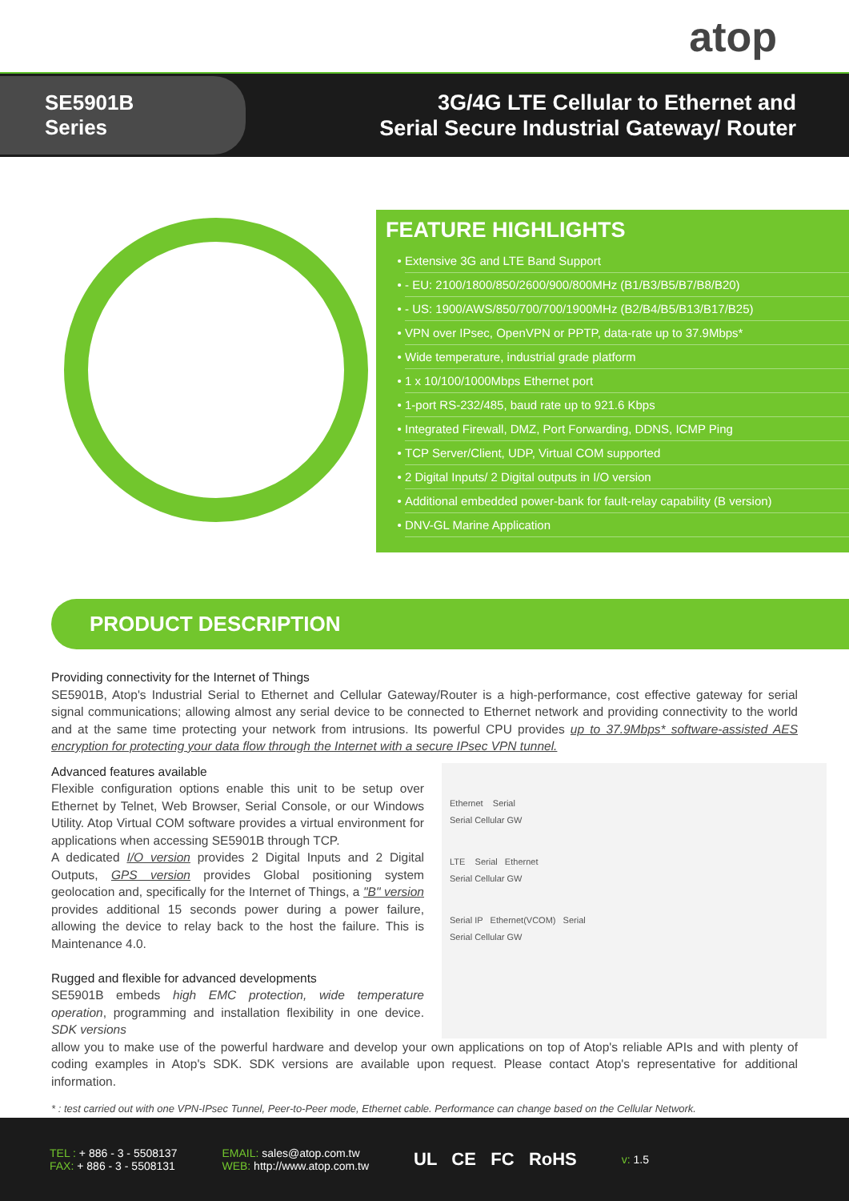atop
SE5901B Series
3G/4G LTE Cellular to Ethernet and
Serial Secure Industrial Gateway/ Router
FEATURE HIGHLIGHTS
Extensive 3G and LTE Band Support
- EU: 2100/1800/850/2600/900/800MHz (B1/B3/B5/B7/B8/B20)
- US: 1900/AWS/850/700/700/1900MHz (B2/B4/B5/B13/B17/B25)
VPN over IPsec, OpenVPN or PPTP, data-rate up to 37.9Mbps*
Wide temperature, industrial grade platform
1 x 10/100/1000Mbps Ethernet port
1-port RS-232/485, baud rate up to 921.6 Kbps
Integrated Firewall, DMZ, Port Forwarding, DDNS, ICMP Ping
TCP Server/Client, UDP, Virtual COM supported
2 Digital Inputs/ 2 Digital outputs in I/O version
Additional embedded power-bank for fault-relay capability (B version)
DNV-GL Marine Application
PRODUCT DESCRIPTION
Providing connectivity for the Internet of Things
SE5901B, Atop's Industrial Serial to Ethernet and Cellular Gateway/Router is a high-performance, cost effective gateway for serial signal communications; allowing almost any serial device to be connected to Ethernet network and providing connectivity to the world and at the same time protecting your network from intrusions. Its powerful CPU provides up to 37.9Mbps* software-assisted AES encryption for protecting your data flow through the Internet with a secure IPsec VPN tunnel.
Advanced features available
Flexible configuration options enable this unit to be setup over Ethernet by Telnet, Web Browser, Serial Console, or our Windows Utility. Atop Virtual COM software provides a virtual environment for applications when accessing SE5901B through TCP.
A dedicated I/O version provides 2 Digital Inputs and 2 Digital Outputs, GPS version provides Global positioning system geolocation and, specifically for the Internet of Things, a "B" version provides additional 15 seconds power during a power failure, allowing the device to relay back to the host the failure. This is Maintenance 4.0.
Rugged and flexible for advanced developments
SE5901B embeds high EMC protection, wide temperature operation, programming and installation flexibility in one device. SDK versions
Ethernet Serial
Serial Cellular GW
LTE Serial Ethernet
Serial Cellular GW
Serial IP Ethernet(VCOM) Serial
Serial Cellular GW
allow you to make use of the powerful hardware and develop your own applications on top of Atop's reliable APIs and with plenty of coding examples in Atop's SDK. SDK versions are available upon request. Please contact Atop's representative for additional information.
* : test carried out with one VPN-IPsec Tunnel, Peer-to-Peer mode, Ethernet cable. Performance can change based on the Cellular Network.
TEL : + 886 - 3 - 5508137
FAX: + 886 - 3 - 5508131
EMAIL: sales@atop.com.tw
WEB: http://www.atop.com.tw
UL CE FC RoHS
v: 1.5